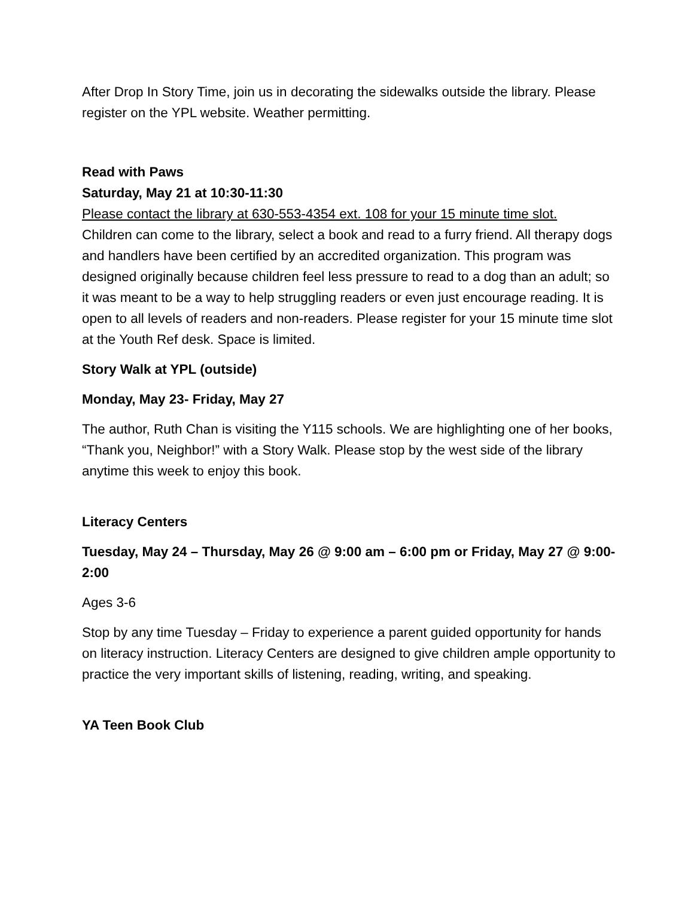After Drop In Story Time, join us in decorating the sidewalks outside the library. Please register on the YPL website. Weather permitting.
Read with Paws
Saturday, May 21 at 10:30-11:30
Please contact the library at 630-553-4354 ext. 108 for your 15 minute time slot.
Children can come to the library, select a book and read to a furry friend. All therapy dogs and handlers have been certified by an accredited organization. This program was designed originally because children feel less pressure to read to a dog than an adult; so it was meant to be a way to help struggling readers or even just encourage reading. It is open to all levels of readers and non-readers. Please register for your 15 minute time slot at the Youth Ref desk. Space is limited.
Story Walk at YPL (outside)
Monday, May 23- Friday, May 27
The author, Ruth Chan is visiting the Y115 schools. We are highlighting one of her books, “Thank you, Neighbor!” with a Story Walk. Please stop by the west side of the library anytime this week to enjoy this book.
Literacy Centers
Tuesday, May 24 – Thursday, May 26 @ 9:00 am – 6:00 pm or Friday, May 27 @ 9:00- 2:00
Ages 3-6
Stop by any time Tuesday – Friday to experience a parent guided opportunity for hands on literacy instruction. Literacy Centers are designed to give children ample opportunity to practice the very important skills of listening, reading, writing, and speaking.
YA Teen Book Club